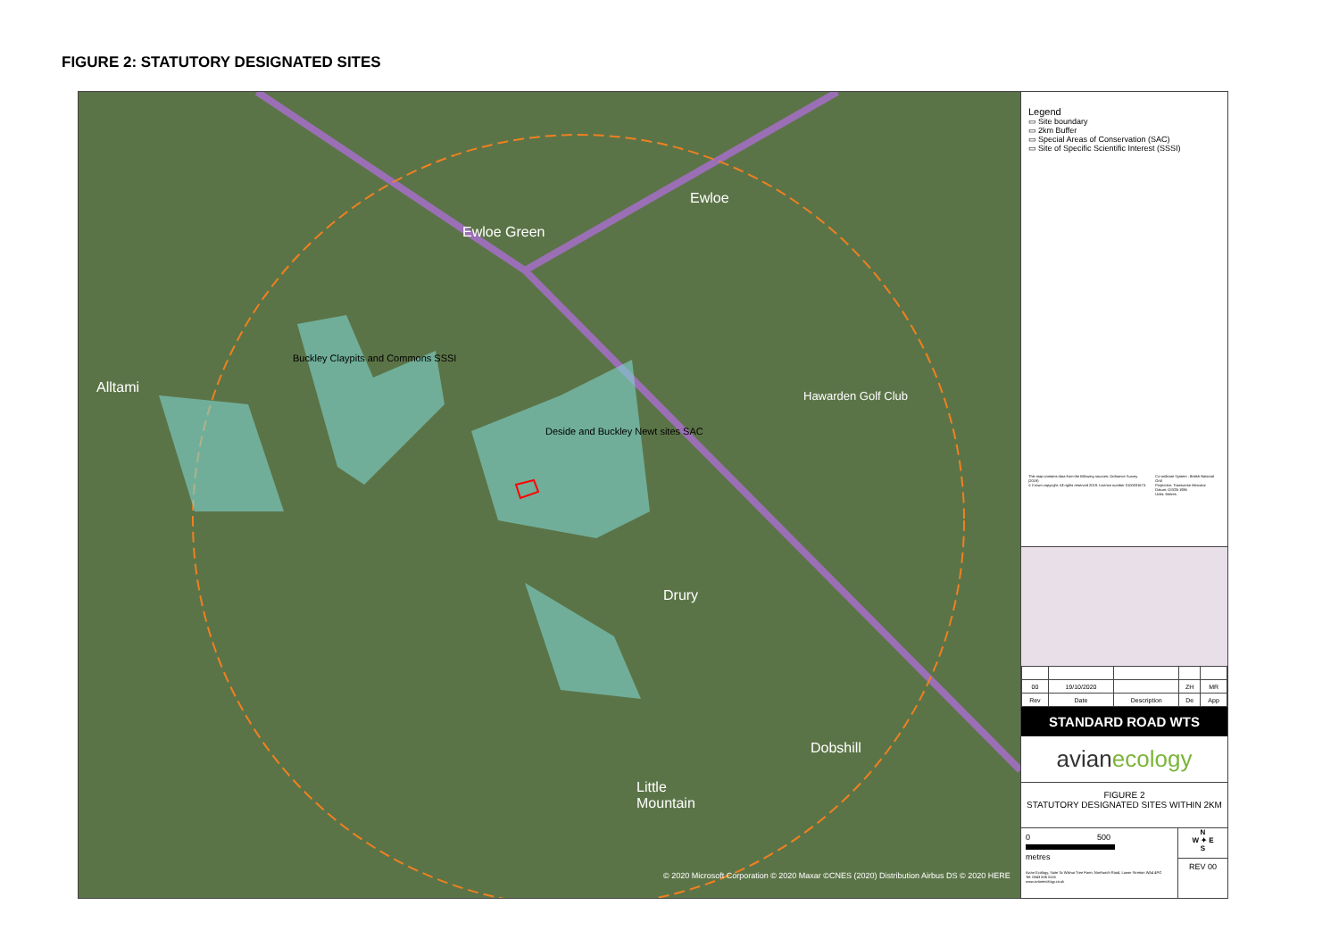FIGURE 2: STATUTORY DESIGNATED SITES
Buckley Claypits and Commons SSSI
Deside and Buckley Newt sites SAC
Ewloe Green
Ewloe
Alltami Hawarden Golf Club
Drury
Dobshill
Little
Mountain
© 2020 Microsoft Corporation © 2020 Maxar ©CNES (2020) Distribution Airbus DS © 2020 HERE
Legend
▭ Site boundary
▭ 2km Buffer
▭ Special Areas of Conservation (SAC)
▭ Site of Specific Scientific Interest (SSSI)
This map contains data from the following sources: Ordnance Survey (2019)
© Crown copyright. All rights reserved 2019. Licence number 0100031673.
Co-ordinate System : British National Grid
Projection: Transverse Mercator
Datum: OSGB 1936
Units: Metres
| 00 | 19/10/2020 | | ZH | MR |
| Rev | Date | Description | De | App |
STANDARD ROAD WTS
avian ecology
FIGURE 2
STATUTORY DESIGNATED SITES WITHIN 2KM
0 500
metres
Avian Ecology, Suite 3c Walnut Tree Farm, Northwich Road, Lower Stretton WA4 4PG
Tel: 0843 506 5116
www.avianecology.co.uk
N
W ✦ E
S
REV 00